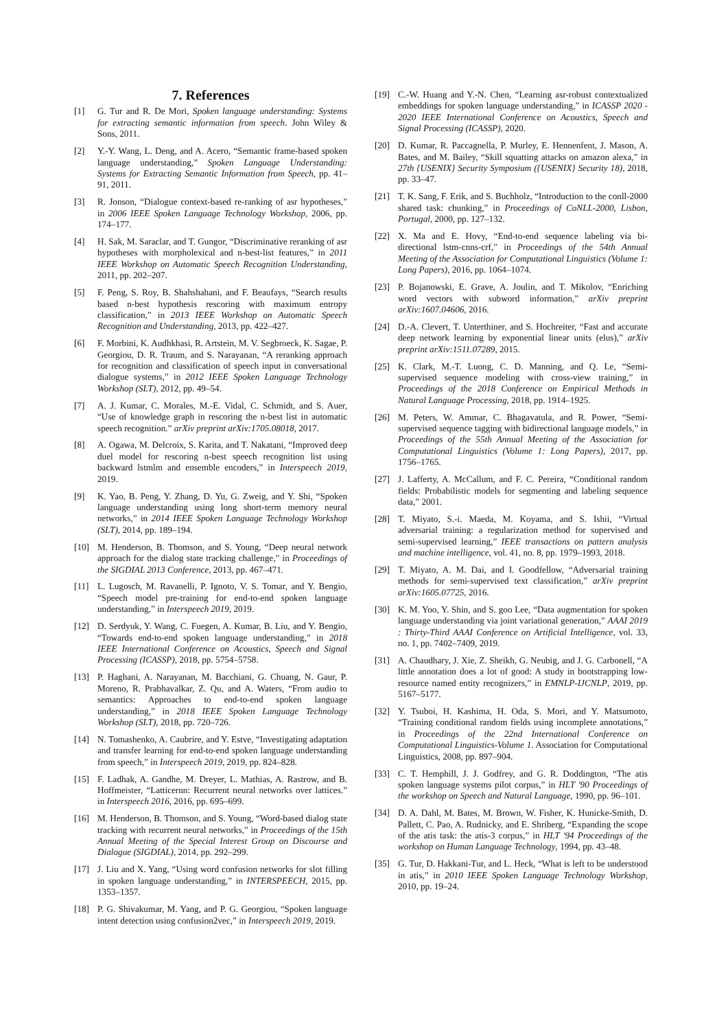7. References
[1] G. Tur and R. De Mori, Spoken language understanding: Systems for extracting semantic information from speech. John Wiley & Sons, 2011.
[2] Y.-Y. Wang, L. Deng, and A. Acero, “Semantic frame-based spoken language understanding,” Spoken Language Understanding: Systems for Extracting Semantic Information from Speech, pp. 41–91, 2011.
[3] R. Jonson, “Dialogue context-based re-ranking of asr hypotheses,” in 2006 IEEE Spoken Language Technology Workshop, 2006, pp. 174–177.
[4] H. Sak, M. Saraclar, and T. Gungor, “Discriminative reranking of asr hypotheses with morpholexical and n-best-list features,” in 2011 IEEE Workshop on Automatic Speech Recognition Understanding, 2011, pp. 202–207.
[5] F. Peng, S. Roy, B. Shahshahani, and F. Beaufays, “Search results based n-best hypothesis rescoring with maximum entropy classification,” in 2013 IEEE Workshop on Automatic Speech Recognition and Understanding, 2013, pp. 422–427.
[6] F. Morbini, K. Audhkhasi, R. Artstein, M. V. Segbroeck, K. Sagae, P. Georgiou, D. R. Traum, and S. Narayanan, “A reranking approach for recognition and classification of speech input in conversational dialogue systems,” in 2012 IEEE Spoken Language Technology Workshop (SLT), 2012, pp. 49–54.
[7] A. J. Kumar, C. Morales, M.-E. Vidal, C. Schmidt, and S. Auer, “Use of knowledge graph in rescoring the n-best list in automatic speech recognition.” arXiv preprint arXiv:1705.08018, 2017.
[8] A. Ogawa, M. Delcroix, S. Karita, and T. Nakatani, “Improved deep duel model for rescoring n-best speech recognition list using backward lstmlm and ensemble encoders,” in Interspeech 2019, 2019.
[9] K. Yao, B. Peng, Y. Zhang, D. Yu, G. Zweig, and Y. Shi, “Spoken language understanding using long short-term memory neural networks,” in 2014 IEEE Spoken Language Technology Workshop (SLT), 2014, pp. 189–194.
[10] M. Henderson, B. Thomson, and S. Young, “Deep neural network approach for the dialog state tracking challenge,” in Proceedings of the SIGDIAL 2013 Conference, 2013, pp. 467–471.
[11] L. Lugosch, M. Ravanelli, P. Ignoto, V. S. Tomar, and Y. Bengio, “Speech model pre-training for end-to-end spoken language understanding,” in Interspeech 2019, 2019.
[12] D. Serdyuk, Y. Wang, C. Fuegen, A. Kumar, B. Liu, and Y. Bengio, “Towards end-to-end spoken language understanding,” in 2018 IEEE International Conference on Acoustics, Speech and Signal Processing (ICASSP), 2018, pp. 5754–5758.
[13] P. Haghani, A. Narayanan, M. Bacchiani, G. Chuang, N. Gaur, P. Moreno, R. Prabhavalkar, Z. Qu, and A. Waters, “From audio to semantics: Approaches to end-to-end spoken language understanding,” in 2018 IEEE Spoken Language Technology Workshop (SLT), 2018, pp. 720–726.
[14] N. Tomashenko, A. Caubrire, and Y. Estve, “Investigating adaptation and transfer learning for end-to-end spoken language understanding from speech,” in Interspeech 2019, 2019, pp. 824–828.
[15] F. Ladhak, A. Gandhe, M. Dreyer, L. Mathias, A. Rastrow, and B. Hoffmeister, “Latticernn: Recurrent neural networks over lattices.” in Interspeech 2016, 2016, pp. 695–699.
[16] M. Henderson, B. Thomson, and S. Young, “Word-based dialog state tracking with recurrent neural networks,” in Proceedings of the 15th Annual Meeting of the Special Interest Group on Discourse and Dialogue (SIGDIAL), 2014, pp. 292–299.
[17] J. Liu and X. Yang, “Using word confusion networks for slot filling in spoken language understanding,” in INTERSPEECH, 2015, pp. 1353–1357.
[18] P. G. Shivakumar, M. Yang, and P. G. Georgiou, “Spoken language intent detection using confusion2vec,” in Interspeech 2019, 2019.
[19] C.-W. Huang and Y.-N. Chen, “Learning asr-robust contextualized embeddings for spoken language understanding,” in ICASSP 2020 - 2020 IEEE International Conference on Acoustics, Speech and Signal Processing (ICASSP), 2020.
[20] D. Kumar, R. Paccagnella, P. Murley, E. Hennenfent, J. Mason, A. Bates, and M. Bailey, “Skill squatting attacks on amazon alexa,” in 27th {USENIX} Security Symposium ({USENIX} Security 18), 2018, pp. 33–47.
[21] T. K. Sang, F. Erik, and S. Buchholz, “Introduction to the conll-2000 shared task: chunking,” in Proceedings of CoNLL-2000, Lisbon, Portugal, 2000, pp. 127–132.
[22] X. Ma and E. Hovy, “End-to-end sequence labeling via bi-directional lstm-cnns-crf,” in Proceedings of the 54th Annual Meeting of the Association for Computational Linguistics (Volume 1: Long Papers), 2016, pp. 1064–1074.
[23] P. Bojanowski, E. Grave, A. Joulin, and T. Mikolov, “Enriching word vectors with subword information,” arXiv preprint arXiv:1607.04606, 2016.
[24] D.-A. Clevert, T. Unterthiner, and S. Hochreiter, “Fast and accurate deep network learning by exponential linear units (elus),” arXiv preprint arXiv:1511.07289, 2015.
[25] K. Clark, M.-T. Luong, C. D. Manning, and Q. Le, “Semi-supervised sequence modeling with cross-view training,” in Proceedings of the 2018 Conference on Empirical Methods in Natural Language Processing, 2018, pp. 1914–1925.
[26] M. Peters, W. Ammar, C. Bhagavatula, and R. Power, “Semi-supervised sequence tagging with bidirectional language models,” in Proceedings of the 55th Annual Meeting of the Association for Computational Linguistics (Volume 1: Long Papers), 2017, pp. 1756–1765.
[27] J. Lafferty, A. McCallum, and F. C. Pereira, “Conditional random fields: Probabilistic models for segmenting and labeling sequence data,” 2001.
[28] T. Miyato, S.-i. Maeda, M. Koyama, and S. Ishii, “Virtual adversarial training: a regularization method for supervised and semi-supervised learning,” IEEE transactions on pattern analysis and machine intelligence, vol. 41, no. 8, pp. 1979–1993, 2018.
[29] T. Miyato, A. M. Dai, and I. Goodfellow, “Adversarial training methods for semi-supervised text classification,” arXiv preprint arXiv:1605.07725, 2016.
[30] K. M. Yoo, Y. Shin, and S. goo Lee, “Data augmentation for spoken language understanding via joint variational generation,” AAAI 2019 : Thirty-Third AAAI Conference on Artificial Intelligence, vol. 33, no. 1, pp. 7402–7409, 2019.
[31] A. Chaudhary, J. Xie, Z. Sheikh, G. Neubig, and J. G. Carbonell, “A little annotation does a lot of good: A study in bootstrapping low-resource named entity recognizers,” in EMNLP-IJCNLP, 2019, pp. 5167–5177.
[32] Y. Tsuboi, H. Kashima, H. Oda, S. Mori, and Y. Matsumoto, “Training conditional random fields using incomplete annotations,” in Proceedings of the 22nd International Conference on Computational Linguistics-Volume 1. Association for Computational Linguistics, 2008, pp. 897–904.
[33] C. T. Hemphill, J. J. Godfrey, and G. R. Doddington, “The atis spoken language systems pilot corpus,” in HLT '90 Proceedings of the workshop on Speech and Natural Language, 1990, pp. 96–101.
[34] D. A. Dahl, M. Bates, M. Brown, W. Fisher, K. Hunicke-Smith, D. Pallett, C. Pao, A. Rudnicky, and E. Shriberg, “Expanding the scope of the atis task: the atis-3 corpus,” in HLT '94 Proceedings of the workshop on Human Language Technology, 1994, pp. 43–48.
[35] G. Tur, D. Hakkani-Tur, and L. Heck, “What is left to be understood in atis,” in 2010 IEEE Spoken Language Technology Workshop, 2010, pp. 19–24.